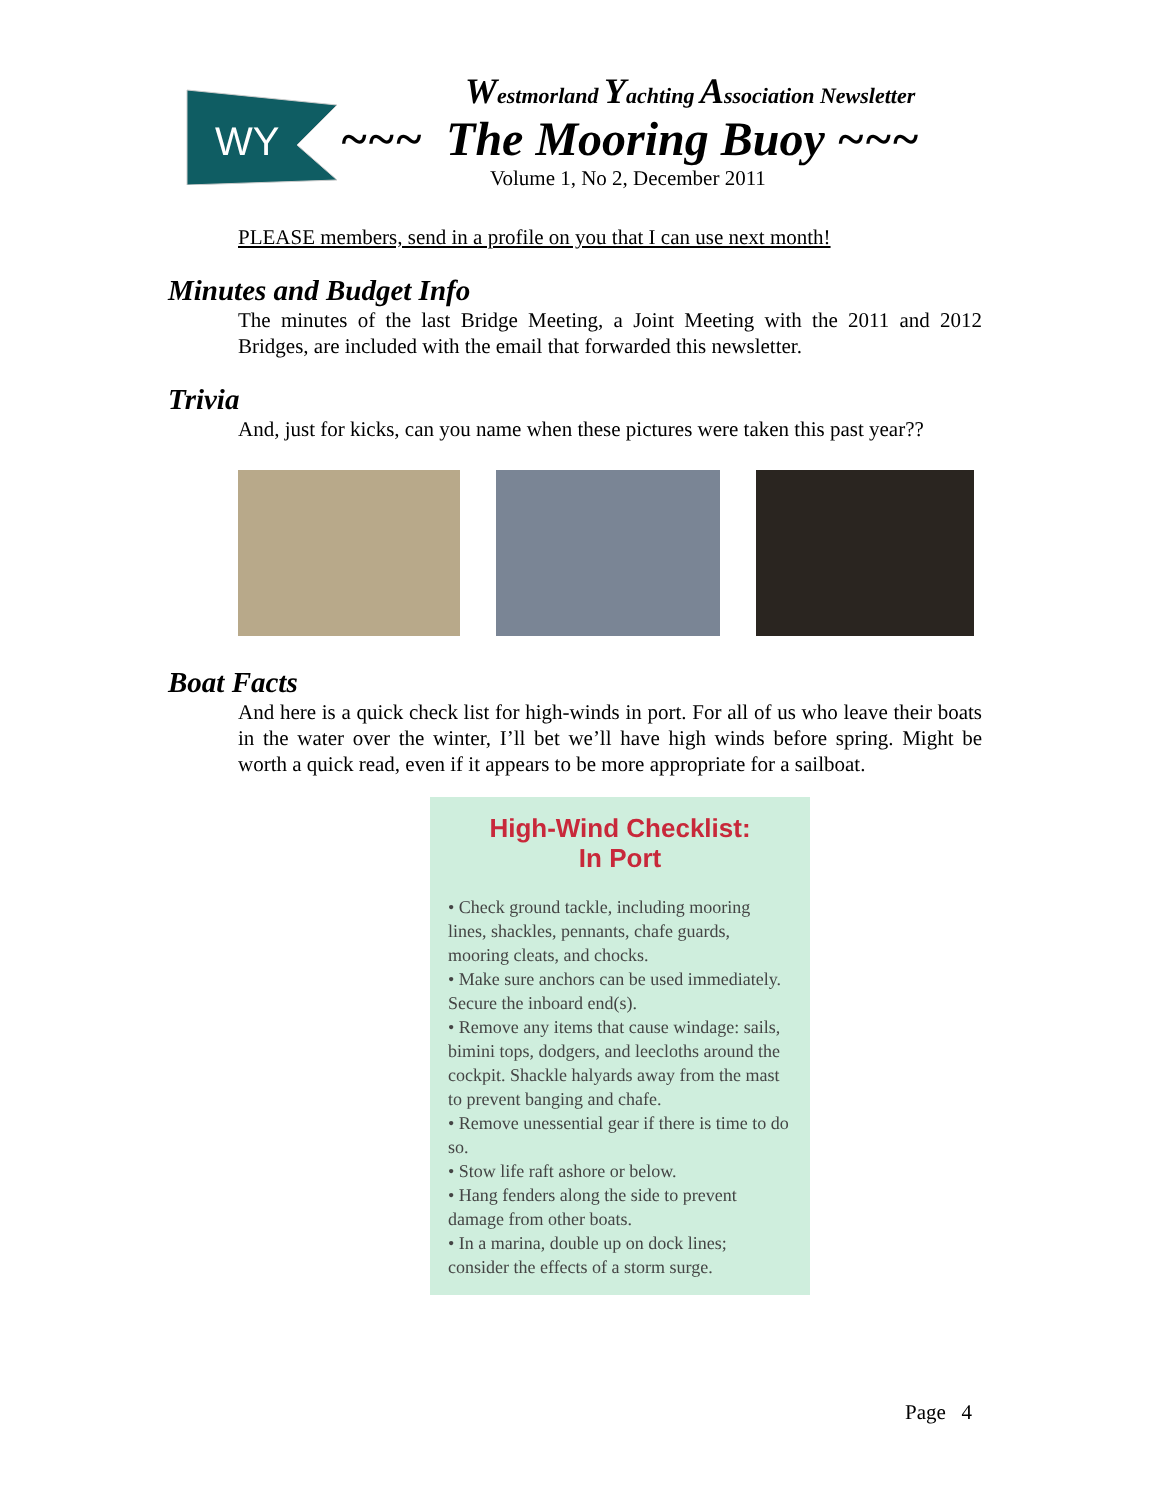WY
Westmorland Yachting Association Newsletter
~~~ The Mooring Buoy ~~~
Volume 1, No 2, December 2011
PLEASE members, send in a profile on you that I can use next month!
Minutes and Budget Info
The minutes of the last Bridge Meeting, a Joint Meeting with the 2011 and 2012 Bridges, are included with the email that forwarded this newsletter.
Trivia
And, just for kicks, can you name when these pictures were taken this past year??
Boat Facts
And here is a quick check list for high-winds in port. For all of us who leave their boats in the water over the winter, I’ll bet we’ll have high winds before spring. Might be worth a quick read, even if it appears to be more appropriate for a sailboat.
High-Wind Checklist:
In Port
• Check ground tackle, including mooring lines, shackles, pennants, chafe guards, mooring cleats, and chocks.
• Make sure anchors can be used immediately. Secure the inboard end(s).
• Remove any items that cause windage: sails, bimini tops, dodgers, and leecloths around the cockpit. Shackle halyards away from the mast to prevent banging and chafe.
• Remove unessential gear if there is time to do so.
• Stow life raft ashore or below.
• Hang fenders along the side to prevent damage from other boats.
• In a marina, double up on dock lines; consider the effects of a storm surge.
Page 4